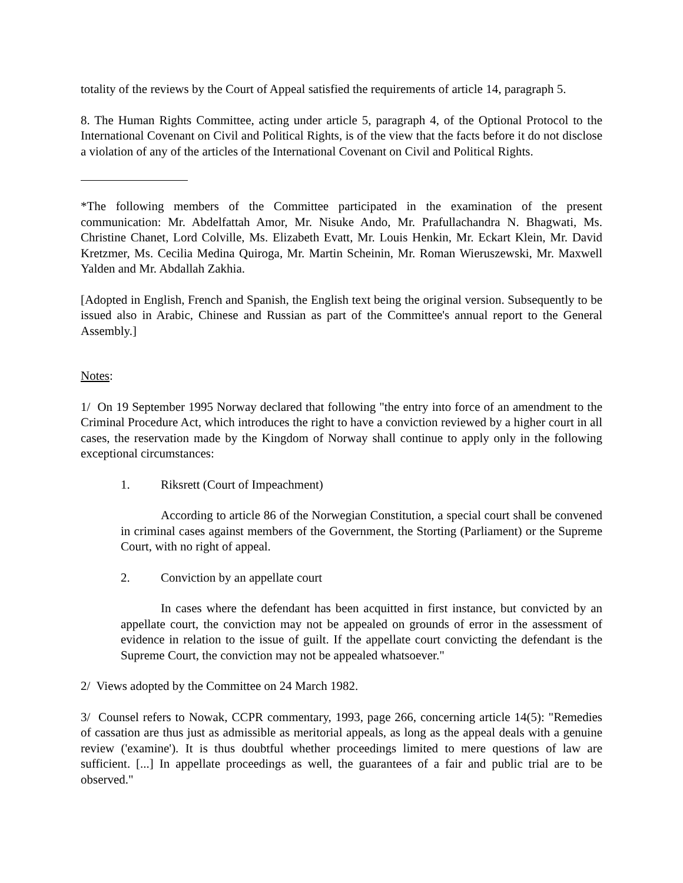totality of the reviews by the Court of Appeal satisfied the requirements of article 14, paragraph 5.
8. The Human Rights Committee, acting under article 5, paragraph 4, of the Optional Protocol to the International Covenant on Civil and Political Rights, is of the view that the facts before it do not disclose a violation of any of the articles of the International Covenant on Civil and Political Rights.
*The following members of the Committee participated in the examination of the present communication: Mr. Abdelfattah Amor, Mr. Nisuke Ando, Mr. Prafullachandra N. Bhagwati, Ms. Christine Chanet, Lord Colville, Ms. Elizabeth Evatt, Mr. Louis Henkin, Mr. Eckart Klein, Mr. David Kretzmer, Ms. Cecilia Medina Quiroga, Mr. Martin Scheinin, Mr. Roman Wieruszewski, Mr. Maxwell Yalden and Mr. Abdallah Zakhia.
[Adopted in English, French and Spanish, the English text being the original version. Subsequently to be issued also in Arabic, Chinese and Russian as part of the Committee's annual report to the General Assembly.]
Notes:
1/ On 19 September 1995 Norway declared that following "the entry into force of an amendment to the Criminal Procedure Act, which introduces the right to have a conviction reviewed by a higher court in all cases, the reservation made by the Kingdom of Norway shall continue to apply only in the following exceptional circumstances:
1. Riksrett (Court of Impeachment)
According to article 86 of the Norwegian Constitution, a special court shall be convened in criminal cases against members of the Government, the Storting (Parliament) or the Supreme Court, with no right of appeal.
2. Conviction by an appellate court
In cases where the defendant has been acquitted in first instance, but convicted by an appellate court, the conviction may not be appealed on grounds of error in the assessment of evidence in relation to the issue of guilt. If the appellate court convicting the defendant is the Supreme Court, the conviction may not be appealed whatsoever."
2/ Views adopted by the Committee on 24 March 1982.
3/ Counsel refers to Nowak, CCPR commentary, 1993, page 266, concerning article 14(5): "Remedies of cassation are thus just as admissible as meritorial appeals, as long as the appeal deals with a genuine review ('examine'). It is thus doubtful whether proceedings limited to mere questions of law are sufficient. [...] In appellate proceedings as well, the guarantees of a fair and public trial are to be observed."